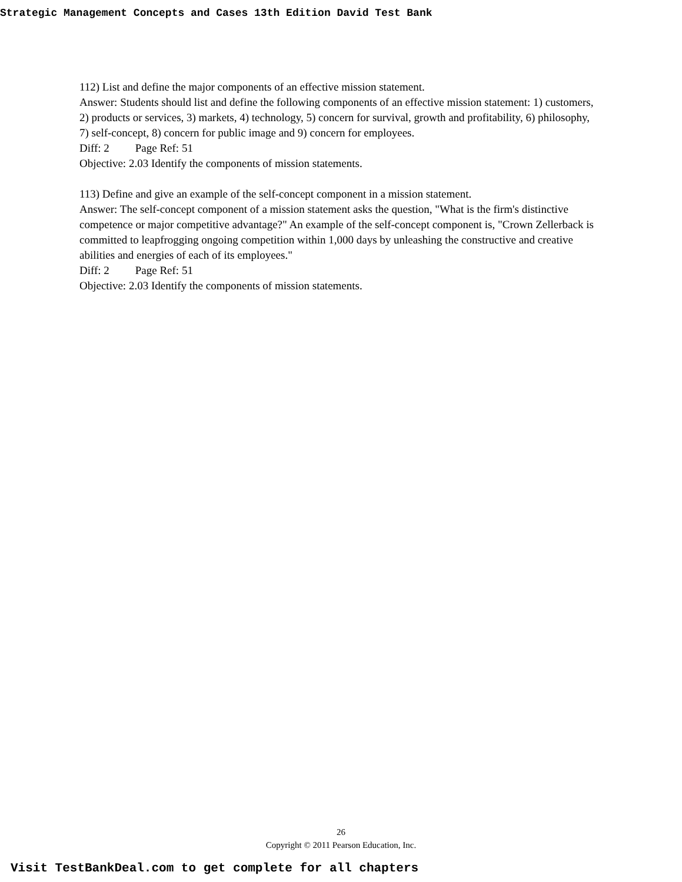Strategic Management Concepts and Cases 13th Edition David Test Bank
112) List and define the major components of an effective mission statement.
Answer: Students should list and define the following components of an effective mission statement: 1) customers, 2) products or services, 3) markets, 4) technology, 5) concern for survival, growth and profitability, 6) philosophy, 7) self-concept, 8) concern for public image and 9) concern for employees.
Diff: 2 Page Ref: 51
Objective: 2.03 Identify the components of mission statements.
113) Define and give an example of the self-concept component in a mission statement.
Answer: The self-concept component of a mission statement asks the question, "What is the firm's distinctive competence or major competitive advantage?" An example of the self-concept component is, "Crown Zellerback is committed to leapfrogging ongoing competition within 1,000 days by unleashing the constructive and creative abilities and energies of each of its employees."
Diff: 2 Page Ref: 51
Objective: 2.03 Identify the components of mission statements.
26
Copyright © 2011 Pearson Education, Inc.
Visit TestBankDeal.com to get complete for all chapters